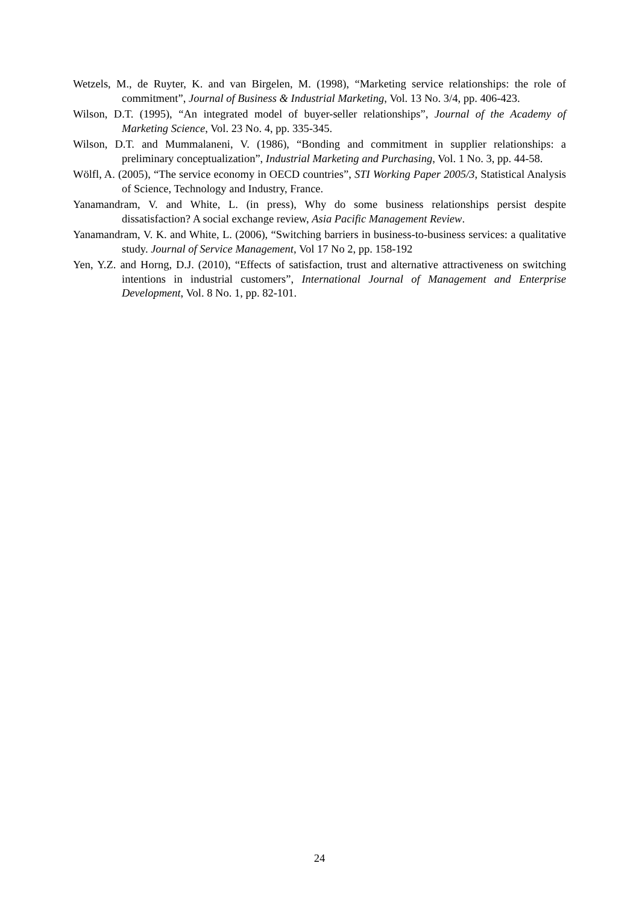Wetzels, M., de Ruyter, K. and van Birgelen, M. (1998), “Marketing service relationships: the role of commitment”, Journal of Business & Industrial Marketing, Vol. 13 No. 3/4, pp. 406-423.
Wilson, D.T. (1995), “An integrated model of buyer-seller relationships”, Journal of the Academy of Marketing Science, Vol. 23 No. 4, pp. 335-345.
Wilson, D.T. and Mummalaneni, V. (1986), “Bonding and commitment in supplier relationships: a preliminary conceptualization”, Industrial Marketing and Purchasing, Vol. 1 No. 3, pp. 44-58.
Wölfl, A. (2005), “The service economy in OECD countries”, STI Working Paper 2005/3, Statistical Analysis of Science, Technology and Industry, France.
Yanamandram, V. and White, L. (in press), Why do some business relationships persist despite dissatisfaction? A social exchange review, Asia Pacific Management Review.
Yanamandram, V. K. and White, L. (2006), “Switching barriers in business-to-business services: a qualitative study. Journal of Service Management, Vol 17 No 2, pp. 158-192
Yen, Y.Z. and Horng, D.J. (2010), “Effects of satisfaction, trust and alternative attractiveness on switching intentions in industrial customers”, International Journal of Management and Enterprise Development, Vol. 8 No. 1, pp. 82-101.
24